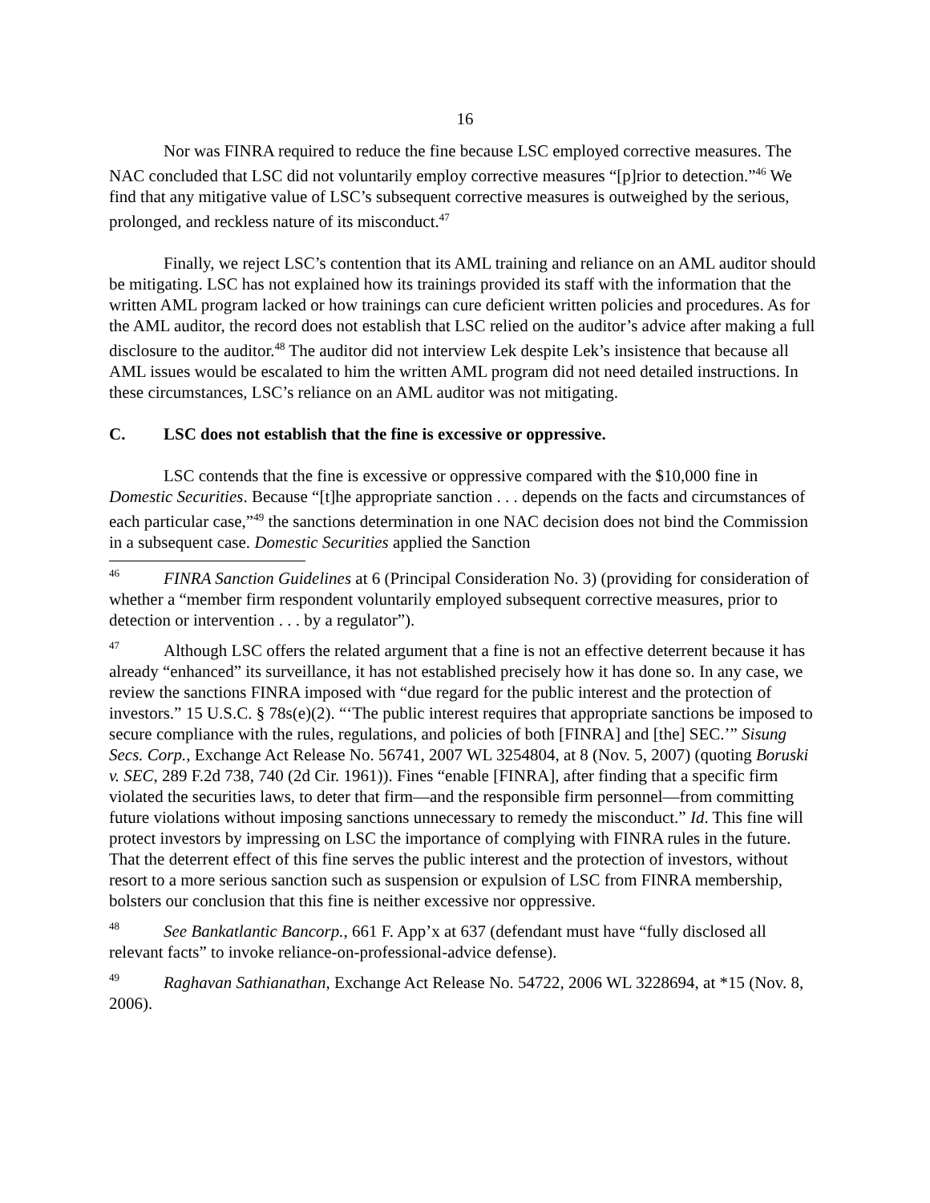16
Nor was FINRA required to reduce the fine because LSC employed corrective measures. The NAC concluded that LSC did not voluntarily employ corrective measures “[p]rior to detection.”<sup>46</sup> We find that any mitigative value of LSC’s subsequent corrective measures is outweighed by the serious, prolonged, and reckless nature of its misconduct.<sup>47</sup>
Finally, we reject LSC’s contention that its AML training and reliance on an AML auditor should be mitigating. LSC has not explained how its trainings provided its staff with the information that the written AML program lacked or how trainings can cure deficient written policies and procedures. As for the AML auditor, the record does not establish that LSC relied on the auditor’s advice after making a full disclosure to the auditor.<sup>48</sup> The auditor did not interview Lek despite Lek’s insistence that because all AML issues would be escalated to him the written AML program did not need detailed instructions. In these circumstances, LSC’s reliance on an AML auditor was not mitigating.
C. LSC does not establish that the fine is excessive or oppressive.
LSC contends that the fine is excessive or oppressive compared with the $10,000 fine in Domestic Securities. Because “[t]he appropriate sanction . . . depends on the facts and circumstances of each particular case,”<sup>49</sup> the sanctions determination in one NAC decision does not bind the Commission in a subsequent case. Domestic Securities applied the Sanction
<sup>46</sup>FINRA Sanction Guidelines at 6 (Principal Consideration No. 3) (providing for consideration of whether a “member firm respondent voluntarily employed subsequent corrective measures, prior to detection or intervention . . . by a regulator”).
<sup>47</sup> Although LSC offers the related argument that a fine is not an effective deterrent because it has already “enhanced” its surveillance, it has not established precisely how it has done so. In any case, we review the sanctions FINRA imposed with “due regard for the public interest and the protection of investors.” 15 U.S.C. § 78s(e)(2). “‘The public interest requires that appropriate sanctions be imposed to secure compliance with the rules, regulations, and policies of both [FINRA] and [the] SEC.’” Sisung Secs. Corp., Exchange Act Release No. 56741, 2007 WL 3254804, at 8 (Nov. 5, 2007) (quoting Boruski v. SEC, 289 F.2d 738, 740 (2d Cir. 1961)). Fines “enable [FINRA], after finding that a specific firm violated the securities laws, to deter that firm—and the responsible firm personnel—from committing future violations without imposing sanctions unnecessary to remedy the misconduct.” Id. This fine will protect investors by impressing on LSC the importance of complying with FINRA rules in the future. That the deterrent effect of this fine serves the public interest and the protection of investors, without resort to a more serious sanction such as suspension or expulsion of LSC from FINRA membership, bolsters our conclusion that this fine is neither excessive nor oppressive.
<sup>48</sup> See Bankatlantic Bancorp., 661 F. App’x at 637 (defendant must have “fully disclosed all relevant facts” to invoke reliance-on-professional-advice defense).
<sup>49</sup> Raghavan Sathianathan, Exchange Act Release No. 54722, 2006 WL 3228694, at *15 (Nov. 8, 2006).